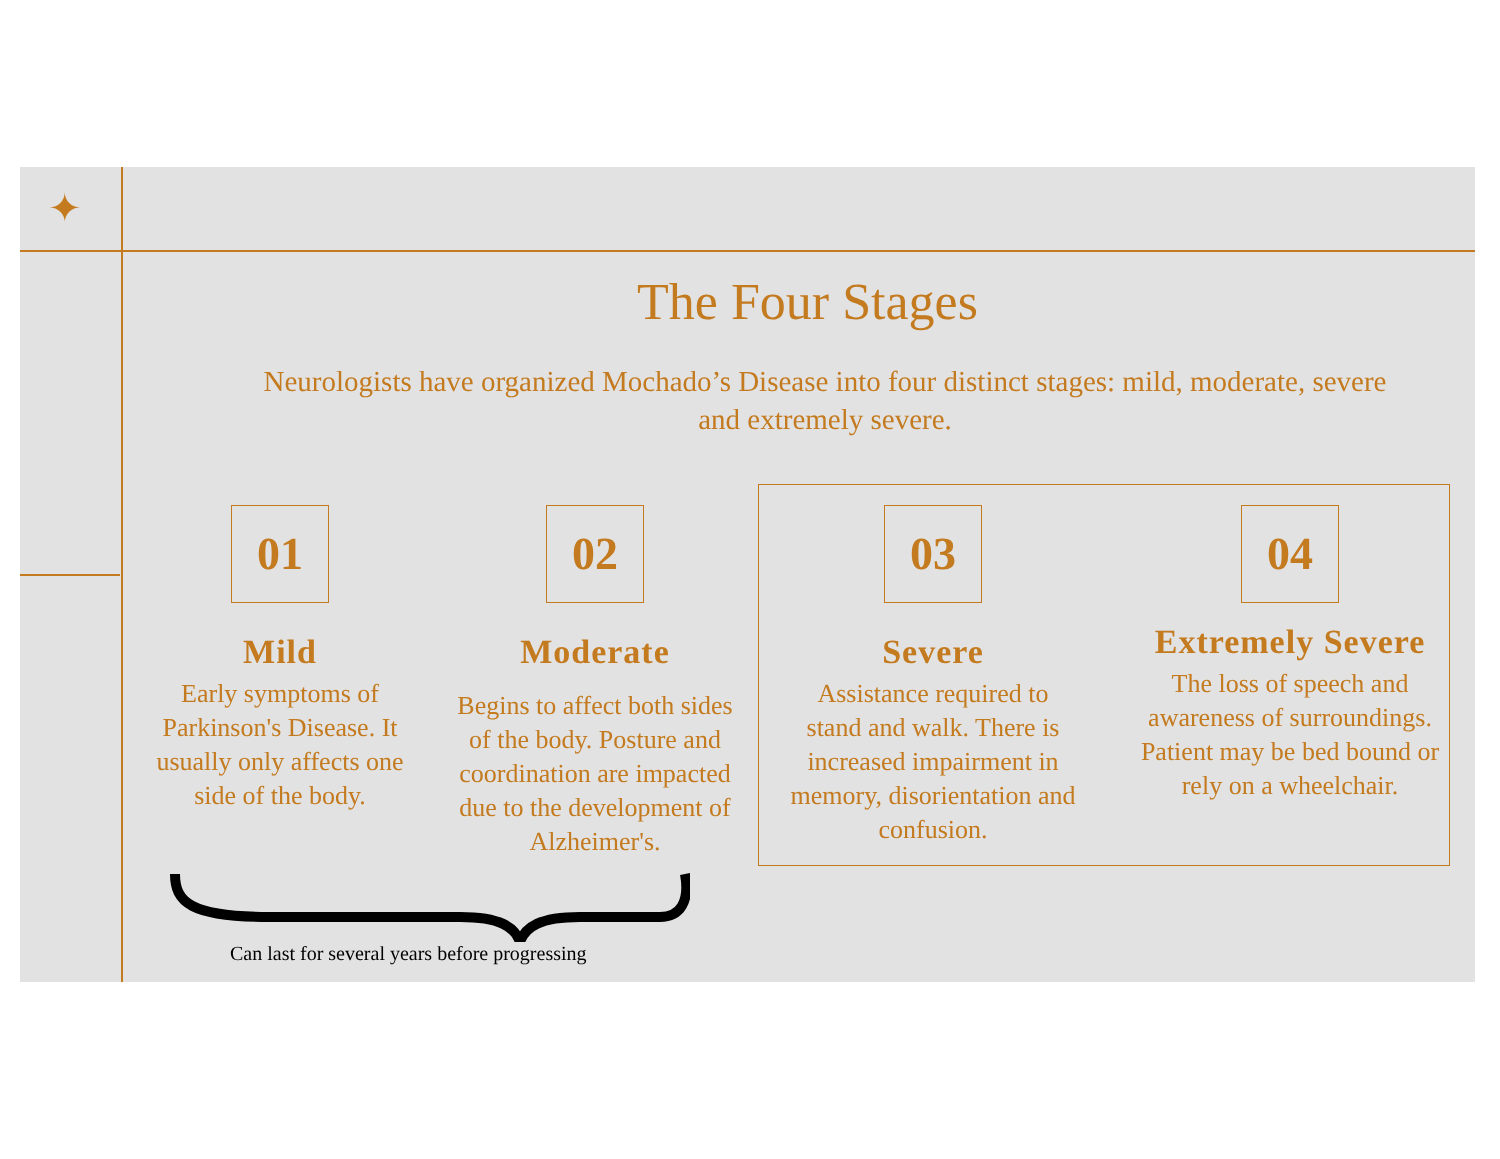✦
The Four Stages
Neurologists have organized Mochado’s Disease into four distinct stages: mild, moderate, severe and extremely severe.
01
Mild
Early symptoms of Parkinson's Disease. It usually only affects one side of the body.
02
Moderate
Begins to affect both sides of the body. Posture and coordination are impacted due to the development of Alzheimer's.
03
Severe
Assistance required to stand and walk. There is increased impairment in memory, disorientation and confusion.
04
Extremely Severe
The loss of speech and awareness of surroundings. Patient may be bed bound or rely on a wheelchair.
Can last for several years before progressing